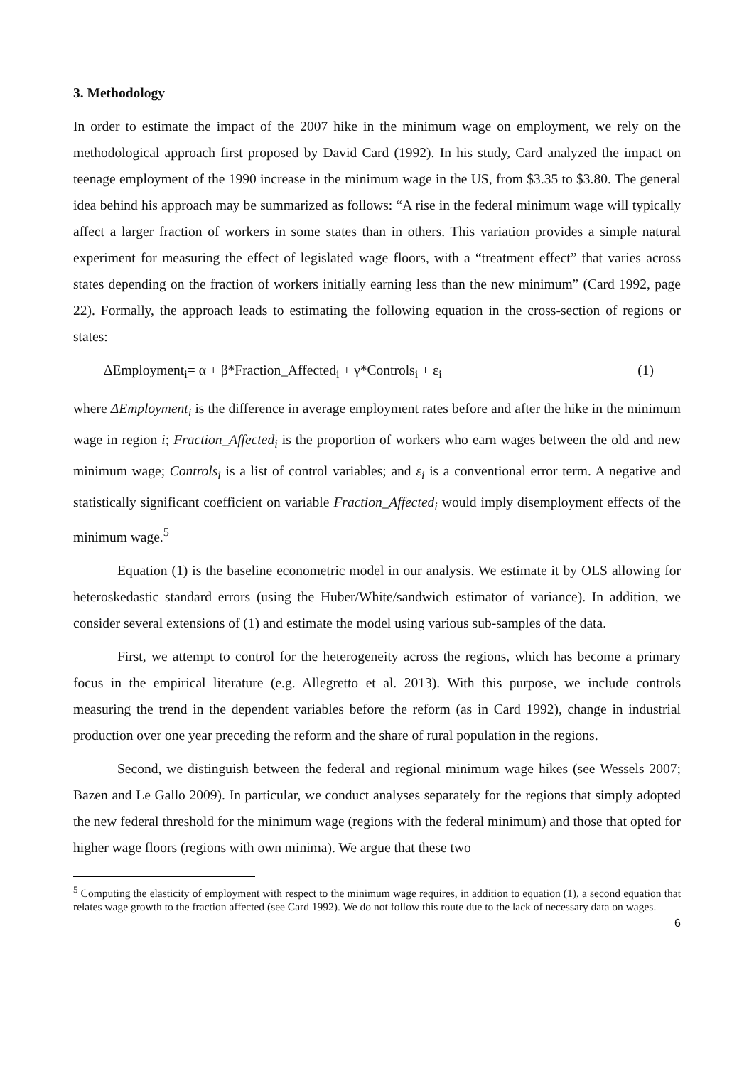3. Methodology
In order to estimate the impact of the 2007 hike in the minimum wage on employment, we rely on the methodological approach first proposed by David Card (1992). In his study, Card analyzed the impact on teenage employment of the 1990 increase in the minimum wage in the US, from $3.35 to $3.80. The general idea behind his approach may be summarized as follows: “A rise in the federal minimum wage will typically affect a larger fraction of workers in some states than in others. This variation provides a simple natural experiment for measuring the effect of legislated wage floors, with a “treatment effect” that varies across states depending on the fraction of workers initially earning less than the new minimum” (Card 1992, page 22). Formally, the approach leads to estimating the following equation in the cross-section of regions or states:
ΔEmployment<sub>i</sub>= α + β*Fraction_Affected<sub>i</sub> + γ*Controls<sub>i</sub> + ε<sub>i</sub> (1)
where ΔEmployment<sub>i</sub> is the difference in average employment rates before and after the hike in the minimum wage in region i; Fraction_Affected<sub>i</sub> is the proportion of workers who earn wages between the old and new minimum wage; Controls<sub>i</sub> is a list of control variables; and ε<sub>i</sub> is a conventional error term. A negative and statistically significant coefficient on variable Fraction_Affected<sub>i</sub> would imply disemployment effects of the minimum wage.<sup>5</sup>
Equation (1) is the baseline econometric model in our analysis. We estimate it by OLS allowing for heteroskedastic standard errors (using the Huber/White/sandwich estimator of variance). In addition, we consider several extensions of (1) and estimate the model using various sub-samples of the data.
First, we attempt to control for the heterogeneity across the regions, which has become a primary focus in the empirical literature (e.g. Allegretto et al. 2013). With this purpose, we include controls measuring the trend in the dependent variables before the reform (as in Card 1992), change in industrial production over one year preceding the reform and the share of rural population in the regions.
Second, we distinguish between the federal and regional minimum wage hikes (see Wessels 2007; Bazen and Le Gallo 2009). In particular, we conduct analyses separately for the regions that simply adopted the new federal threshold for the minimum wage (regions with the federal minimum) and those that opted for higher wage floors (regions with own minima). We argue that these two
<sup>5</sup> Computing the elasticity of employment with respect to the minimum wage requires, in addition to equation (1), a second equation that relates wage growth to the fraction affected (see Card 1992). We do not follow this route due to the lack of necessary data on wages.
6